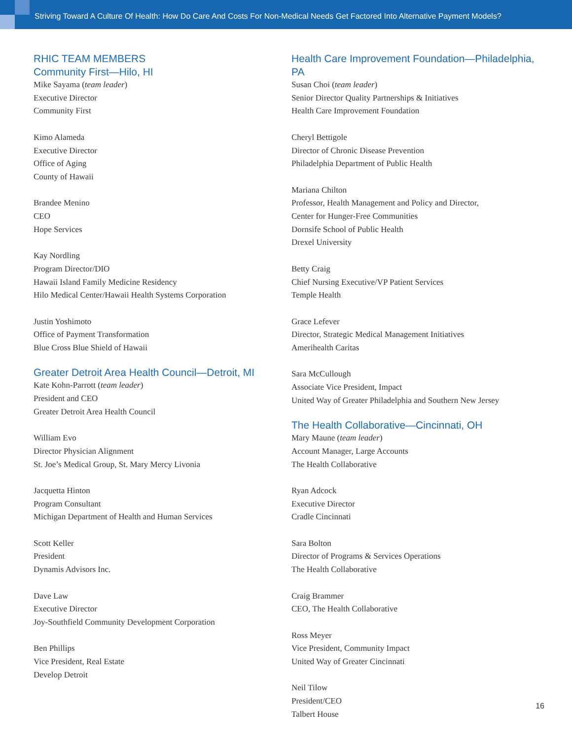Striving Toward A Culture Of Health: How Do Care And Costs For Non-Medical Needs Get Factored Into Alternative Payment Models?
RHIC TEAM MEMBERS
Community First—Hilo, HI
Mike Sayama (team leader)
Executive Director
Community First
Kimo Alameda
Executive Director
Office of Aging
County of Hawaii
Brandee Menino
CEO
Hope Services
Kay Nordling
Program Director/DIO
Hawaii Island Family Medicine Residency
Hilo Medical Center/Hawaii Health Systems Corporation
Justin Yoshimoto
Office of Payment Transformation
Blue Cross Blue Shield of Hawaii
Greater Detroit Area Health Council—Detroit, MI
Kate Kohn-Parrott (team leader)
President and CEO
Greater Detroit Area Health Council
William Evo
Director Physician Alignment
St. Joe’s Medical Group, St. Mary Mercy Livonia
Jacquetta Hinton
Program Consultant
Michigan Department of Health and Human Services
Scott Keller
President
Dynamis Advisors Inc.
Dave Law
Executive Director
Joy-Southfield Community Development Corporation
Ben Phillips
Vice President, Real Estate
Develop Detroit
Health Care Improvement Foundation—Philadelphia, PA
Susan Choi (team leader)
Senior Director Quality Partnerships & Initiatives
Health Care Improvement Foundation
Cheryl Bettigole
Director of Chronic Disease Prevention
Philadelphia Department of Public Health
Mariana Chilton
Professor, Health Management and Policy and Director,
Center for Hunger-Free Communities
Dornsife School of Public Health
Drexel University
Betty Craig
Chief Nursing Executive/VP Patient Services
Temple Health
Grace Lefever
Director, Strategic Medical Management Initiatives
Amerihealth Caritas
Sara McCullough
Associate Vice President, Impact
United Way of Greater Philadelphia and Southern New Jersey
The Health Collaborative—Cincinnati, OH
Mary Maune (team leader)
Account Manager, Large Accounts
The Health Collaborative
Ryan Adcock
Executive Director
Cradle Cincinnati
Sara Bolton
Director of Programs & Services Operations
The Health Collaborative
Craig Brammer
CEO, The Health Collaborative
Ross Meyer
Vice President, Community Impact
United Way of Greater Cincinnati
Neil Tilow
President/CEO
Talbert House
16